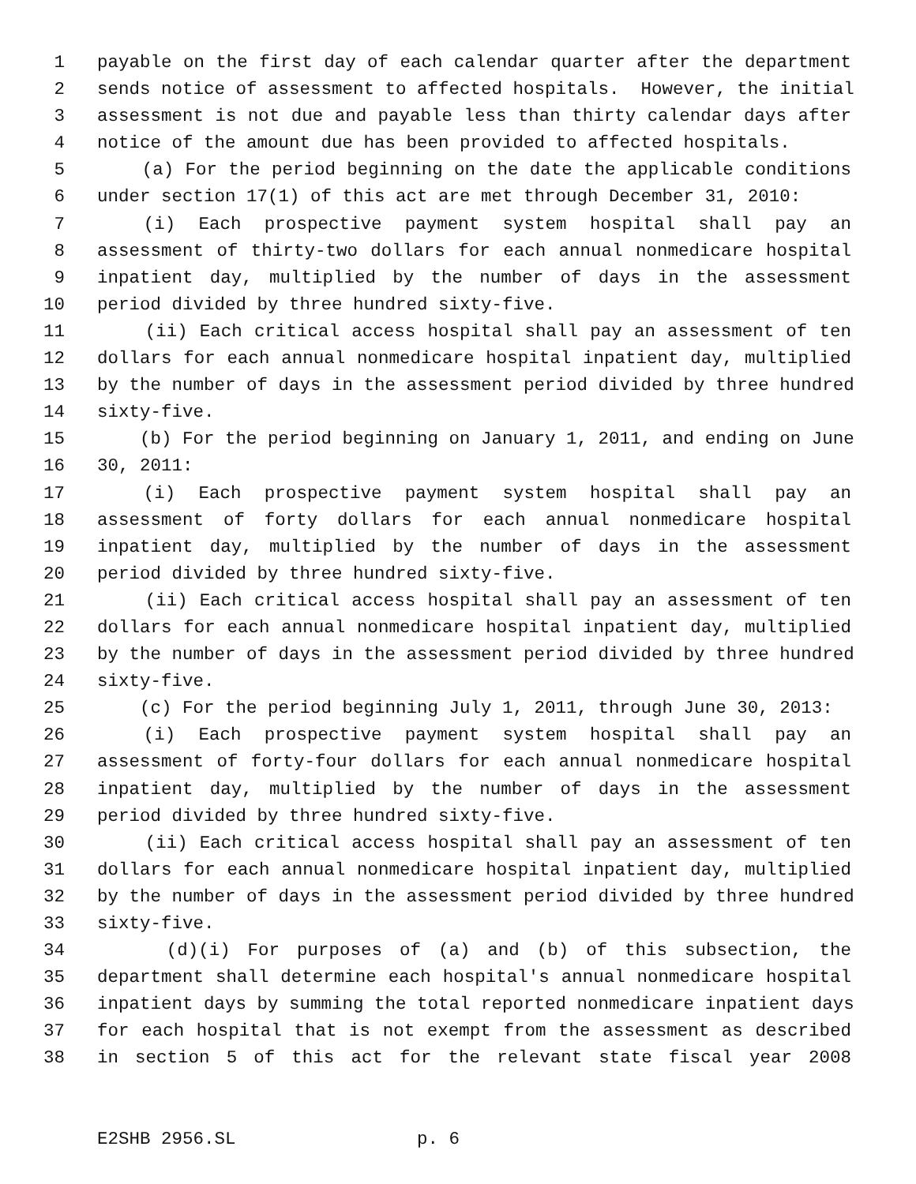1 payable on the first day of each calendar quarter after the department
2 sends notice of assessment to affected hospitals. However, the initial
3 assessment is not due and payable less than thirty calendar days after
4 notice of the amount due has been provided to affected hospitals.
5 (a) For the period beginning on the date the applicable conditions
6 under section 17(1) of this act are met through December 31, 2010:
7 (i) Each prospective payment system hospital shall pay an
8 assessment of thirty-two dollars for each annual nonmedicare hospital
9 inpatient day, multiplied by the number of days in the assessment
10 period divided by three hundred sixty-five.
11 (ii) Each critical access hospital shall pay an assessment of ten
12 dollars for each annual nonmedicare hospital inpatient day, multiplied
13 by the number of days in the assessment period divided by three hundred
14 sixty-five.
15 (b) For the period beginning on January 1, 2011, and ending on June
16 30, 2011:
17 (i) Each prospective payment system hospital shall pay an
18 assessment of forty dollars for each annual nonmedicare hospital
19 inpatient day, multiplied by the number of days in the assessment
20 period divided by three hundred sixty-five.
21 (ii) Each critical access hospital shall pay an assessment of ten
22 dollars for each annual nonmedicare hospital inpatient day, multiplied
23 by the number of days in the assessment period divided by three hundred
24 sixty-five.
25 (c) For the period beginning July 1, 2011, through June 30, 2013:
26 (i) Each prospective payment system hospital shall pay an
27 assessment of forty-four dollars for each annual nonmedicare hospital
28 inpatient day, multiplied by the number of days in the assessment
29 period divided by three hundred sixty-five.
30 (ii) Each critical access hospital shall pay an assessment of ten
31 dollars for each annual nonmedicare hospital inpatient day, multiplied
32 by the number of days in the assessment period divided by three hundred
33 sixty-five.
34 (d)(i) For purposes of (a) and (b) of this subsection, the
35 department shall determine each hospital's annual nonmedicare hospital
36 inpatient days by summing the total reported nonmedicare inpatient days
37 for each hospital that is not exempt from the assessment as described
38 in section 5 of this act for the relevant state fiscal year 2008
E2SHB 2956.SL p. 6